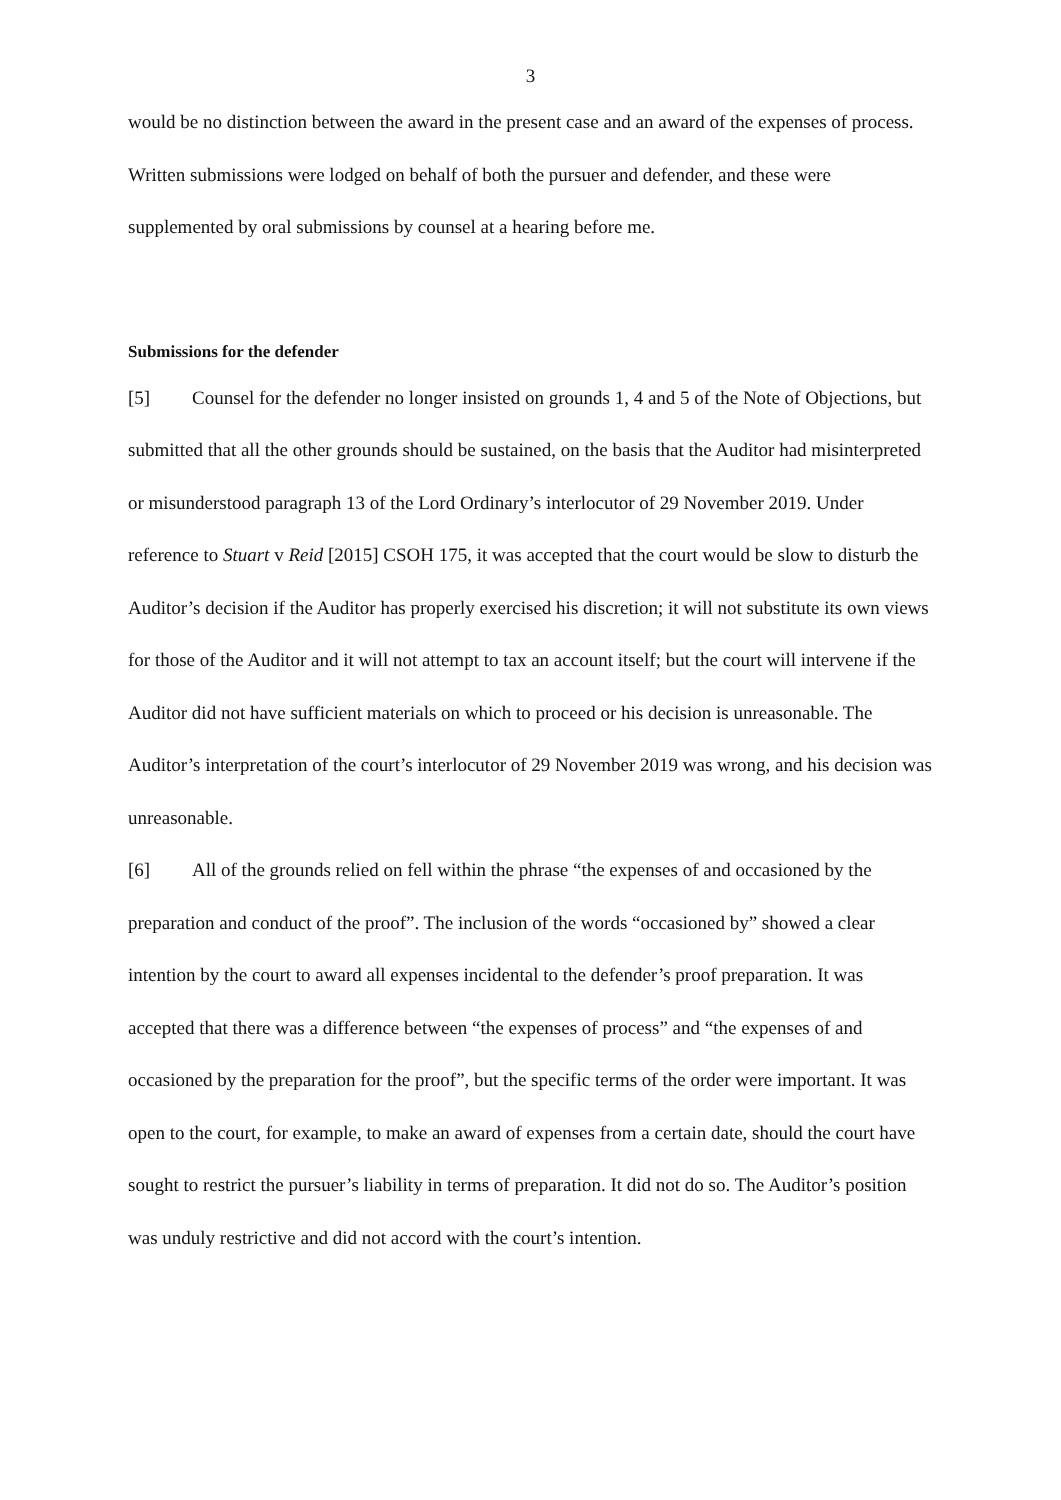3
would be no distinction between the award in the present case and an award of the expenses of process. Written submissions were lodged on behalf of both the pursuer and defender, and these were supplemented by oral submissions by counsel at a hearing before me.
Submissions for the defender
[5] Counsel for the defender no longer insisted on grounds 1, 4 and 5 of the Note of Objections, but submitted that all the other grounds should be sustained, on the basis that the Auditor had misinterpreted or misunderstood paragraph 13 of the Lord Ordinary’s interlocutor of 29 November 2019. Under reference to Stuart v Reid [2015] CSOH 175, it was accepted that the court would be slow to disturb the Auditor’s decision if the Auditor has properly exercised his discretion; it will not substitute its own views for those of the Auditor and it will not attempt to tax an account itself; but the court will intervene if the Auditor did not have sufficient materials on which to proceed or his decision is unreasonable. The Auditor’s interpretation of the court’s interlocutor of 29 November 2019 was wrong, and his decision was unreasonable.
[6] All of the grounds relied on fell within the phrase “the expenses of and occasioned by the preparation and conduct of the proof”. The inclusion of the words “occasioned by” showed a clear intention by the court to award all expenses incidental to the defender’s proof preparation. It was accepted that there was a difference between “the expenses of process” and “the expenses of and occasioned by the preparation for the proof”, but the specific terms of the order were important. It was open to the court, for example, to make an award of expenses from a certain date, should the court have sought to restrict the pursuer’s liability in terms of preparation. It did not do so. The Auditor’s position was unduly restrictive and did not accord with the court’s intention.